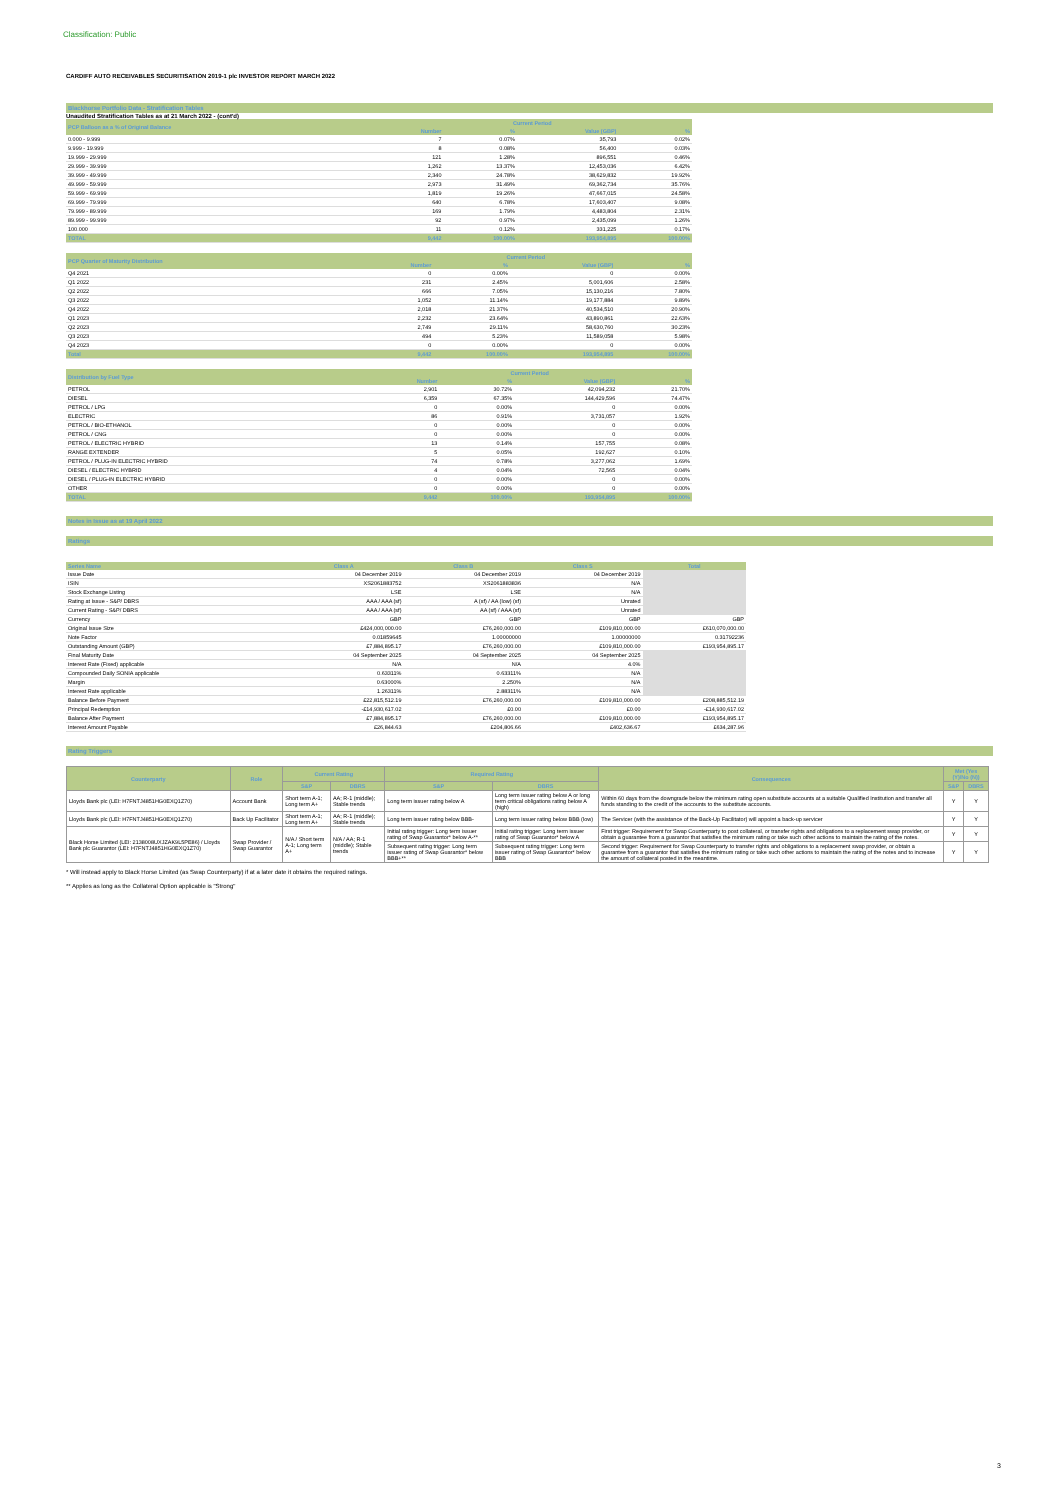Classification: Public
CARDIFF AUTO RECEIVABLES SECURITISATION 2019-1 plc INVESTOR REPORT MARCH 2022
Blackhorse Portfolio Data - Stratification Tables
Unaudited Stratification Tables as at 21 March 2022 - (cont'd)
| PCP Balloon as a % of Original Balance | Current Period | | | |
| --- | --- | --- | --- | --- |
| | Number | % | Value (GBP) | % |
| 0.000 - 9.999 | 7 | 0.07% | 35,793 | 0.02% |
| 9.999 - 19.999 | 8 | 0.08% | 56,400 | 0.03% |
| 19.999 - 29.999 | 121 | 1.28% | 896,551 | 0.46% |
| 29.999 - 39.999 | 1,262 | 13.37% | 12,453,036 | 6.42% |
| 39.999 - 49.999 | 2,340 | 24.78% | 38,629,832 | 19.92% |
| 49.999 - 59.999 | 2,973 | 31.49% | 69,362,734 | 35.76% |
| 59.999 - 69.999 | 1,819 | 19.26% | 47,667,015 | 24.58% |
| 69.999 - 79.999 | 640 | 6.78% | 17,603,407 | 9.08% |
| 79.999 - 89.999 | 169 | 1.79% | 4,483,804 | 2.31% |
| 89.999 - 99.999 | 92 | 0.97% | 2,435,099 | 1.26% |
| 100.000 | 11 | 0.12% | 331,225 | 0.17% |
| TOTAL | 9,442 | 100.00% | 193,954,895 | 100.00% |
| PCP Quarter of Maturity Distribution | Current Period | | | |
| --- | --- | --- | --- | --- |
| | Number | % | Value (GBP) | % |
| Q4 2021 | 0 | 0.00% | 0 | 0.00% |
| Q1 2022 | 231 | 2.45% | 5,001,606 | 2.58% |
| Q2 2022 | 666 | 7.05% | 15,130,216 | 7.80% |
| Q3 2022 | 1,052 | 11.14% | 19,177,884 | 9.89% |
| Q4 2022 | 2,018 | 21.37% | 40,534,510 | 20.90% |
| Q1 2023 | 2,232 | 23.64% | 43,890,861 | 22.63% |
| Q2 2023 | 2,749 | 29.11% | 58,630,760 | 30.23% |
| Q3 2023 | 494 | 5.23% | 11,589,058 | 5.98% |
| Q4 2023 | 0 | 0.00% | 0 | 0.00% |
| Total | 9,442 | 100.00% | 193,954,895 | 100.00% |
| Distribution by Fuel Type | Current Period | | | |
| --- | --- | --- | --- | --- |
| | Number | % | Value (GBP) | % |
| PETROL | 2,901 | 30.72% | 42,094,232 | 21.70% |
| DIESEL | 6,359 | 67.35% | 144,429,596 | 74.47% |
| PETROL / LPG | 0 | 0.00% | 0 | 0.00% |
| ELECTRIC | 86 | 0.91% | 3,731,057 | 1.92% |
| PETROL / BIO-ETHANOL | 0 | 0.00% | 0 | 0.00% |
| PETROL / CNG | 0 | 0.00% | 0 | 0.00% |
| PETROL / ELECTRIC HYBRID | 13 | 0.14% | 157,755 | 0.08% |
| RANGE EXTENDER | 5 | 0.05% | 192,627 | 0.10% |
| PETROL / PLUG-IN ELECTRIC HYBRID | 74 | 0.78% | 3,277,062 | 1.69% |
| DIESEL / ELECTRIC HYBRID | 4 | 0.04% | 72,565 | 0.04% |
| DIESEL / PLUG-IN ELECTRIC HYBRID | 0 | 0.00% | 0 | 0.00% |
| OTHER | 0 | 0.00% | 0 | 0.00% |
| TOTAL | 9,442 | 100.00% | 193,954,895 | 100.00% |
Notes in Issue as at 19 April 2022
Ratings
| Series Name | Class A | Class B | Class S | Total |
| --- | --- | --- | --- | --- |
| Issue Date | 04 December 2019 | 04 December 2019 | 04 December 2019 | |
| ISIN | XS2061883752 | XS2061883836 | N/A | |
| Stock Exchange Listing | LSE | LSE | N/A | |
| Rating at Issue - S&P/ DBRS | AAA / AAA (sf) | A (sf) / AA (low) (sf) | Unrated | |
| Current Rating - S&P/ DBRS | AAA / AAA (sf) | AA (sf) / AAA (sf) | Unrated | |
| Currency | GBP | GBP | GBP | GBP |
| Original Issue Size | £424,000,000.00 | £76,260,000.00 | £109,810,000.00 | £610,070,000.00 |
| Note Factor | 0.01859645 | 1.00000000 | 1.00000000 | 0.31792236 |
| Outstanding Amount (GBP) | £7,884,895.17 | £76,260,000.00 | £109,810,000.00 | £193,954,895.17 |
| Final Maturity Date | 04 September 2025 | 04 September 2025 | 04 September 2025 | |
| Interest Rate (Fixed) applicable | N/A | N/A | 4.0% | |
| Compounded Daily SONIA applicable | 0.63311% | 0.63311% | N/A | |
| Margin | 0.63000% | 2.250% | N/A | |
| Interest Rate applicable | 1.26311% | 2.88311% | N/A | |
| Balance Before Payment | £22,815,512.19 | £76,260,000.00 | £109,810,000.00 | £208,885,512.19 |
| Principal Redemption | -£14,930,617.02 | £0.00 | £0.00 | -£14,930,617.02 |
| Balance After Payment | £7,884,895.17 | £76,260,000.00 | £109,810,000.00 | £193,954,895.17 |
| Interest Amount Payable | £26,844.63 | £204,806.66 | £402,636.67 | £634,287.96 |
Rating Triggers
| Counterparty | Role | Current Rating | | Required Rating | | Consequences | Met (Yes (Y)/No (N)) | |
| --- | --- | --- | --- | --- | --- | --- | --- | --- |
| | | S&P | DBRS | S&P | DBRS | | S&P | DBRS |
| Lloyds Bank plc (LEI: H7FNTJ4851HG0EXQ1Z70) | Account Bank | Short term A-1; Long term A+ | AA; R-1 (middle); Stable trends | Long term issuer rating below A | Long term issuer rating below A or long term critical obligations rating below A (high) | Within 60 days from the downgrade below the minimum rating open substitute accounts at a suitable Qualified Institution and transfer all funds standing to the credit of the accounts to the substitute accounts. | Y | Y |
| Lloyds Bank plc (LEI: H7FNTJ4851HG0EXQ1Z70) | Back Up Facilitator | Short term A-1; Long term A+ | AA; R-1 (middle); Stable trends | Long term issuer rating below BBB- | Long term issuer rating below BBB (low) | The Servicer (with the assistance of the Back-Up Facilitator) will appoint a back-up servicer | Y | Y |
| Black Horse Limited (LEI: 2138008UXJZAK9L5PE86) / Lloyds Bank plc Guarantor (LEI: H7FNTJ4851HG0EXQ1Z70) | Swap Provider / Swap Guarantor | N/A / Short term A-1; Long term A+ | N/A / AA; R-1 (middle); Stable trends | Initial rating trigger: Long term issuer rating of Swap Guarantor* below A-** | Initial rating trigger: Long term issuer rating of Swap Guarantor* below A | First trigger: Requirement for Swap Counterparty to post collateral, or transfer rights and obligations to a replacement swap provider, or obtain a guarantee from a guarantor that satisfies the minimum rating or take such other actions to maintain the rating of the notes. | Y | Y |
| | | | | Subsequent rating trigger: Long term issuer rating of Swap Guarantor* below BBB+** | Subsequent rating trigger: Long term issuer rating of Swap Guarantor* below BBB | Second trigger: Requirement for Swap Counterparty to transfer rights and obligations to a replacement swap provider, or obtain a guarantee from a guarantor that satisfies the minimum rating or take such other actions to maintain the rating of the notes and to increase the amount of collateral posted in the meantime. | Y | Y |
* Will instead apply to Black Horse Limited (as Swap Counterparty) if at a later date it obtains the required ratings.
** Applies as long as the Collateral Option applicable is "Strong"
3